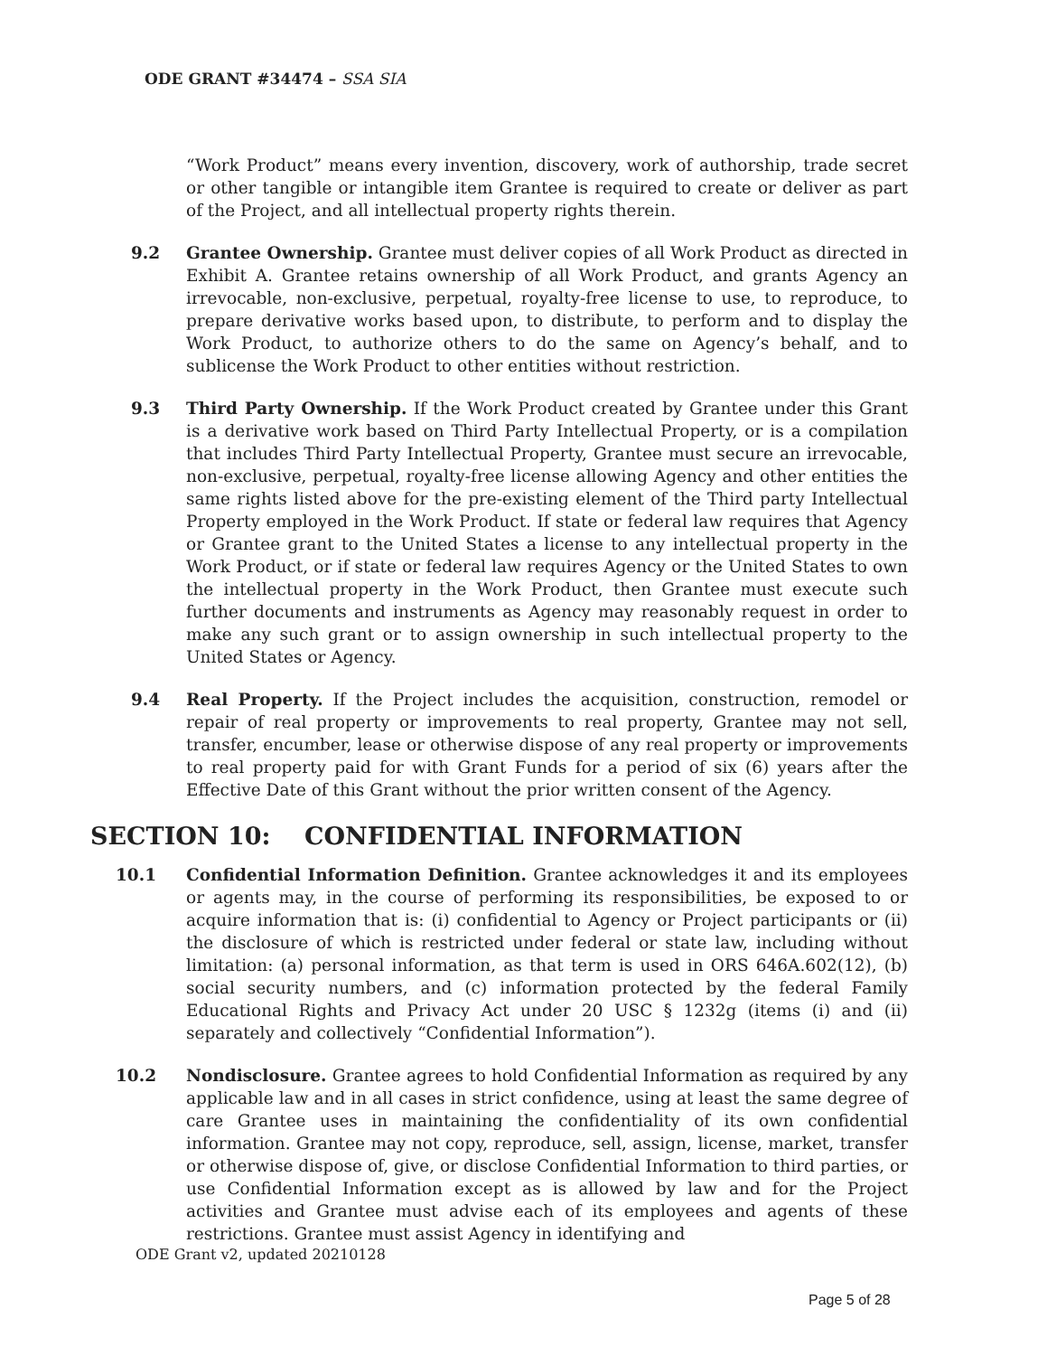ODE GRANT #34474 – SSA SIA
“Work Product” means every invention, discovery, work of authorship, trade secret or other tangible or intangible item Grantee is required to create or deliver as part of the Project, and all intellectual property rights therein.
9.2 Grantee Ownership. Grantee must deliver copies of all Work Product as directed in Exhibit A. Grantee retains ownership of all Work Product, and grants Agency an irrevocable, non-exclusive, perpetual, royalty-free license to use, to reproduce, to prepare derivative works based upon, to distribute, to perform and to display the Work Product, to authorize others to do the same on Agency’s behalf, and to sublicense the Work Product to other entities without restriction.
9.3 Third Party Ownership. If the Work Product created by Grantee under this Grant is a derivative work based on Third Party Intellectual Property, or is a compilation that includes Third Party Intellectual Property, Grantee must secure an irrevocable, non-exclusive, perpetual, royalty-free license allowing Agency and other entities the same rights listed above for the pre-existing element of the Third party Intellectual Property employed in the Work Product. If state or federal law requires that Agency or Grantee grant to the United States a license to any intellectual property in the Work Product, or if state or federal law requires Agency or the United States to own the intellectual property in the Work Product, then Grantee must execute such further documents and instruments as Agency may reasonably request in order to make any such grant or to assign ownership in such intellectual property to the United States or Agency.
9.4 Real Property. If the Project includes the acquisition, construction, remodel or repair of real property or improvements to real property, Grantee may not sell, transfer, encumber, lease or otherwise dispose of any real property or improvements to real property paid for with Grant Funds for a period of six (6) years after the Effective Date of this Grant without the prior written consent of the Agency.
SECTION 10: CONFIDENTIAL INFORMATION
10.1 Confidential Information Definition. Grantee acknowledges it and its employees or agents may, in the course of performing its responsibilities, be exposed to or acquire information that is: (i) confidential to Agency or Project participants or (ii) the disclosure of which is restricted under federal or state law, including without limitation: (a) personal information, as that term is used in ORS 646A.602(12), (b) social security numbers, and (c) information protected by the federal Family Educational Rights and Privacy Act under 20 USC § 1232g (items (i) and (ii) separately and collectively “Confidential Information”).
10.2 Nondisclosure. Grantee agrees to hold Confidential Information as required by any applicable law and in all cases in strict confidence, using at least the same degree of care Grantee uses in maintaining the confidentiality of its own confidential information. Grantee may not copy, reproduce, sell, assign, license, market, transfer or otherwise dispose of, give, or disclose Confidential Information to third parties, or use Confidential Information except as is allowed by law and for the Project activities and Grantee must advise each of its employees and agents of these restrictions. Grantee must assist Agency in identifying and
ODE Grant v2, updated 20210128
Page 5 of 28